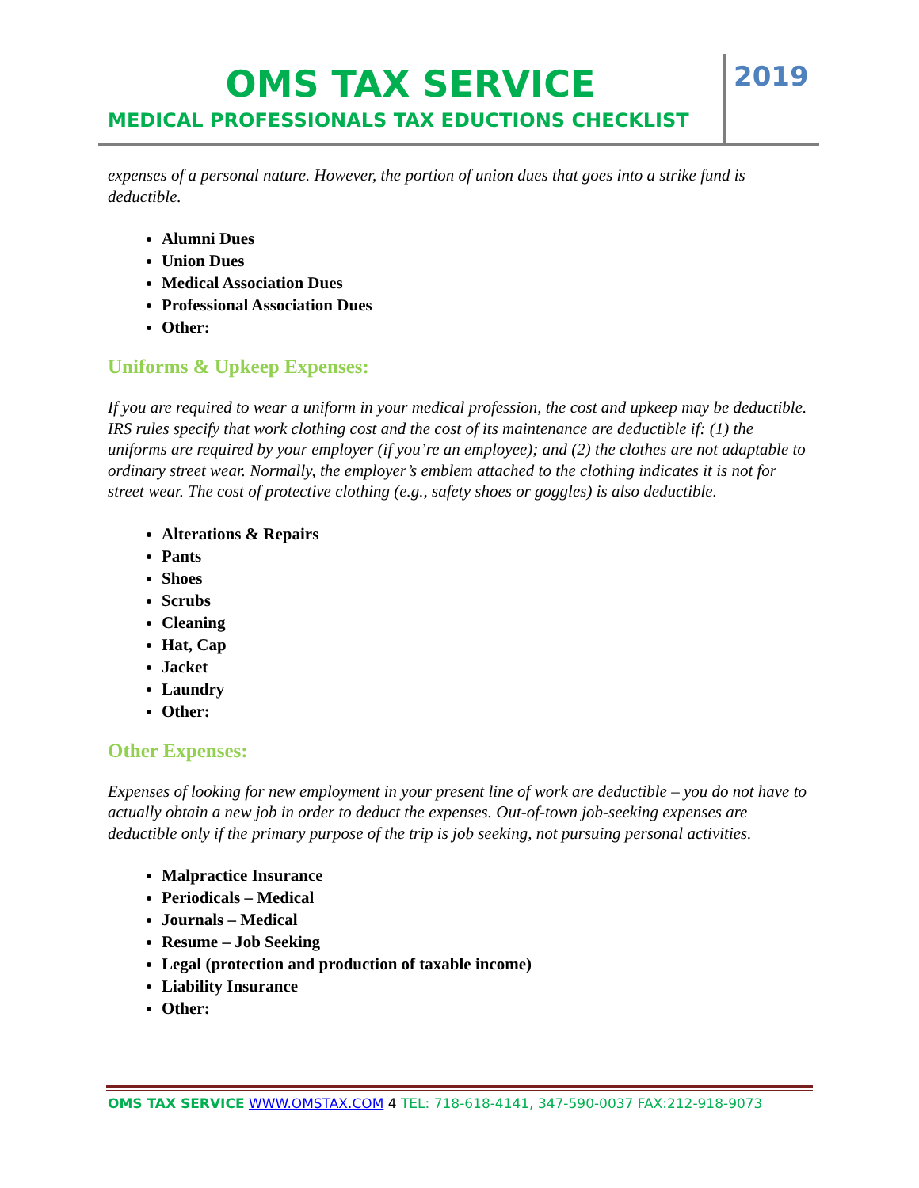OMS TAX SERVICE
MEDICAL PROFESSIONALS TAX EDUCTIONS CHECKLIST
2019
expenses of a personal nature. However, the portion of union dues that goes into a strike fund is deductible.
Alumni Dues
Union Dues
Medical Association Dues
Professional Association Dues
Other:
Uniforms & Upkeep Expenses:
If you are required to wear a uniform in your medical profession, the cost and upkeep may be deductible. IRS rules specify that work clothing cost and the cost of its maintenance are deductible if: (1) the uniforms are required by your employer (if you’re an employee); and (2) the clothes are not adaptable to ordinary street wear. Normally, the employer’s emblem attached to the clothing indicates it is not for street wear. The cost of protective clothing (e.g., safety shoes or goggles) is also deductible.
Alterations & Repairs
Pants
Shoes
Scrubs
Cleaning
Hat, Cap
Jacket
Laundry
Other:
Other Expenses:
Expenses of looking for new employment in your present line of work are deductible – you do not have to actually obtain a new job in order to deduct the expenses. Out-of-town job-seeking expenses are deductible only if the primary purpose of the trip is job seeking, not pursuing personal activities.
Malpractice Insurance
Periodicals – Medical
Journals – Medical
Resume – Job Seeking
Legal (protection and production of taxable income)
Liability Insurance
Other:
OMS TAX SERVICE WWW.OMSTAX.COM 4 TEL: 718-618-4141, 347-590-0037 FAX:212-918-9073